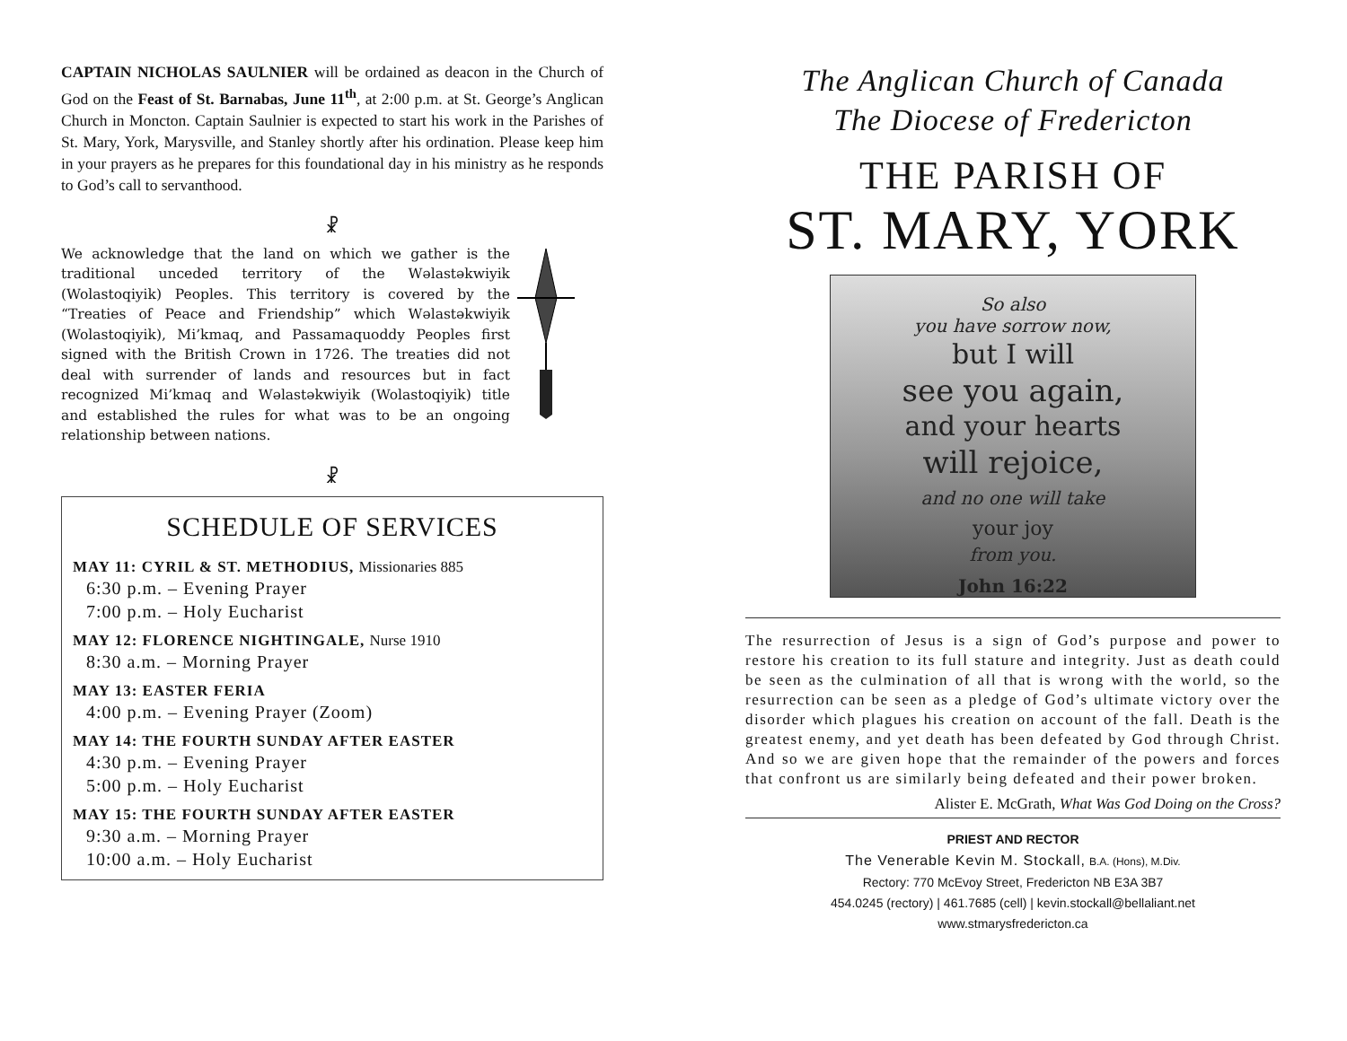CAPTAIN NICHOLAS SAULNIER will be ordained as deacon in the Church of God on the Feast of St. Barnabas, June 11<sup>th</sup>, at 2:00 p.m. at St. George’s Anglican Church in Moncton. Captain Saulnier is expected to start his work in the Parishes of St. Mary, York, Marysville, and Stanley shortly after his ordination. Please keep him in your prayers as he prepares for this foundational day in his ministry as he responds to God’s call to servanthood.
☧
We acknowledge that the land on which we gather is the traditional unceded territory of the Wəlastəkwiyik (Wolastoqiyik) Peoples. This territory is covered by the “Treaties of Peace and Friendship” which Wəlastəkwiyik (Wolastoqiyik), Mi’kmaq, and Passamaquoddy Peoples first signed with the British Crown in 1726. The treaties did not deal with surrender of lands and resources but in fact recognized Mi’kmaq and Wəlastəkwiyik (Wolastoqiyik) title and established the rules for what was to be an ongoing relationship between nations.
☧
SCHEDULE OF SERVICES
MAY 11: CYRIL & ST. METHODIUS, Missionaries 885
6:30 p.m. – Evening Prayer
7:00 p.m. – Holy Eucharist
MAY 12: FLORENCE NIGHTINGALE, Nurse 1910
8:30 a.m. – Morning Prayer
MAY 13: EASTER FERIA
4:00 p.m. – Evening Prayer (Zoom)
MAY 14: THE FOURTH SUNDAY AFTER EASTER
4:30 p.m. – Evening Prayer
5:00 p.m. – Holy Eucharist
MAY 15: THE FOURTH SUNDAY AFTER EASTER
9:30 a.m. – Morning Prayer
10:00 a.m. – Holy Eucharist
The Anglican Church of Canada
The Diocese of Fredericton
THE PARISH OF
ST. MARY, YORK
So also
you have sorrow now,
but I will
see you again,
and your hearts
will rejoice,
and no one will take
your joy
from you.
John 16:22
The resurrection of Jesus is a sign of God’s purpose and power to restore his creation to its full stature and integrity. Just as death could be seen as the culmination of all that is wrong with the world, so the resurrection can be seen as a pledge of God’s ultimate victory over the disorder which plagues his creation on account of the fall. Death is the greatest enemy, and yet death has been defeated by God through Christ. And so we are given hope that the remainder of the powers and forces that confront us are similarly being defeated and their power broken.
Alister E. McGrath, What Was God Doing on the Cross?
PRIEST AND RECTOR
The Venerable Kevin M. Stockall, B.A. (Hons), M.Div.
Rectory: 770 McEvoy Street, Fredericton NB E3A 3B7
454.0245 (rectory) | 461.7685 (cell) | kevin.stockall@bellaliant.net
www.stmarysfredericton.ca